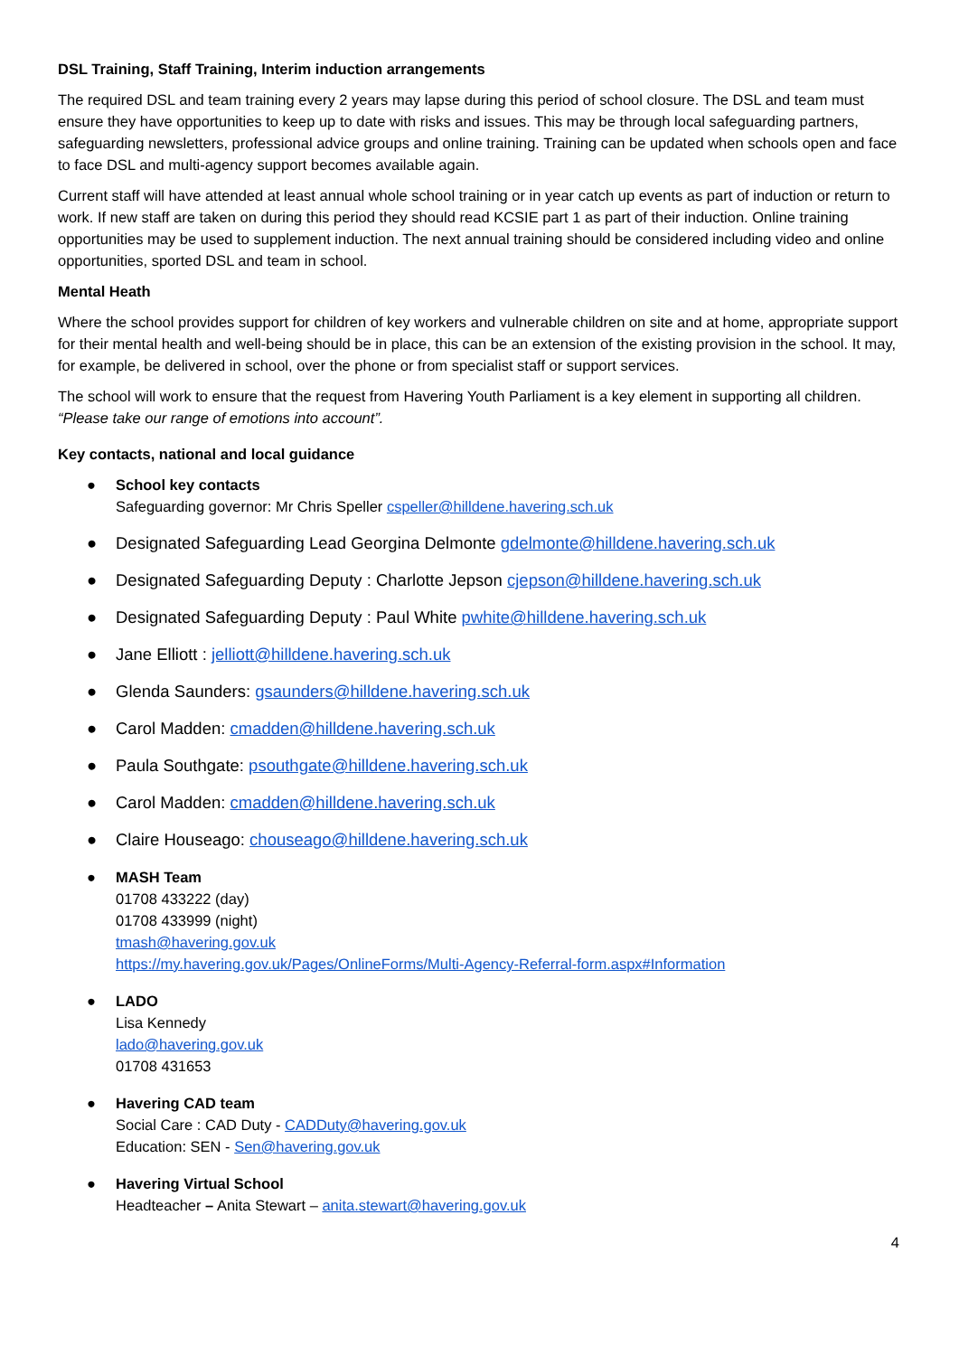DSL Training, Staff Training, Interim induction arrangements
The required DSL and team training every 2 years may lapse during this period of school closure. The DSL and team must ensure they have opportunities to keep up to date with risks and issues. This may be through local safeguarding partners, safeguarding newsletters, professional advice groups and online training. Training can be updated when schools open and face to face DSL and multi-agency support becomes available again.
Current staff will have attended at least annual whole school training or in year catch up events as part of induction or return to work. If new staff are taken on during this period they should read KCSIE part 1 as part of their induction. Online training opportunities may be used to supplement induction. The next annual training should be considered including video and online opportunities, sported DSL and team in school.
Mental Heath
Where the school provides support for children of key workers and vulnerable children on site and at home, appropriate support for their mental health and well-being should be in place, this can be an extension of the existing provision in the school. It may, for example, be delivered in school, over the phone or from specialist staff or support services.
The school will work to ensure that the request from Havering Youth Parliament is a key element in supporting all children.
“Please take our range of emotions into account”.
Key contacts, national and local guidance
● School key contacts
Safeguarding governor: Mr Chris Speller cspeller@hilldene.havering.sch.uk
● Designated Safeguarding Lead Georgina Delmonte gdelmonte@hilldene.havering.sch.uk
● Designated Safeguarding Deputy : Charlotte Jepson cjepson@hilldene.havering.sch.uk
● Designated Safeguarding Deputy : Paul White pwhite@hilldene.havering.sch.uk
● Jane Elliott : jelliott@hilldene.havering.sch.uk
● Glenda Saunders: gsaunders@hilldene.havering.sch.uk
● Carol Madden: cmadden@hilldene.havering.sch.uk
● Paula Southgate: psouthgate@hilldene.havering.sch.uk
● Carol Madden: cmadden@hilldene.havering.sch.uk
● Claire Houseago: chouseago@hilldene.havering.sch.uk
● MASH Team
01708 433222 (day)
01708 433999 (night)
tmash@havering.gov.uk
https://my.havering.gov.uk/Pages/OnlineForms/Multi-Agency-Referral-form.aspx#Information
● LADO
Lisa Kennedy
lado@havering.gov.uk
01708 431653
● Havering CAD team
Social Care : CAD Duty - CADDuty@havering.gov.uk
Education: SEN - Sen@havering.gov.uk
● Havering Virtual School
Headteacher – Anita Stewart – anita.stewart@havering.gov.uk
4